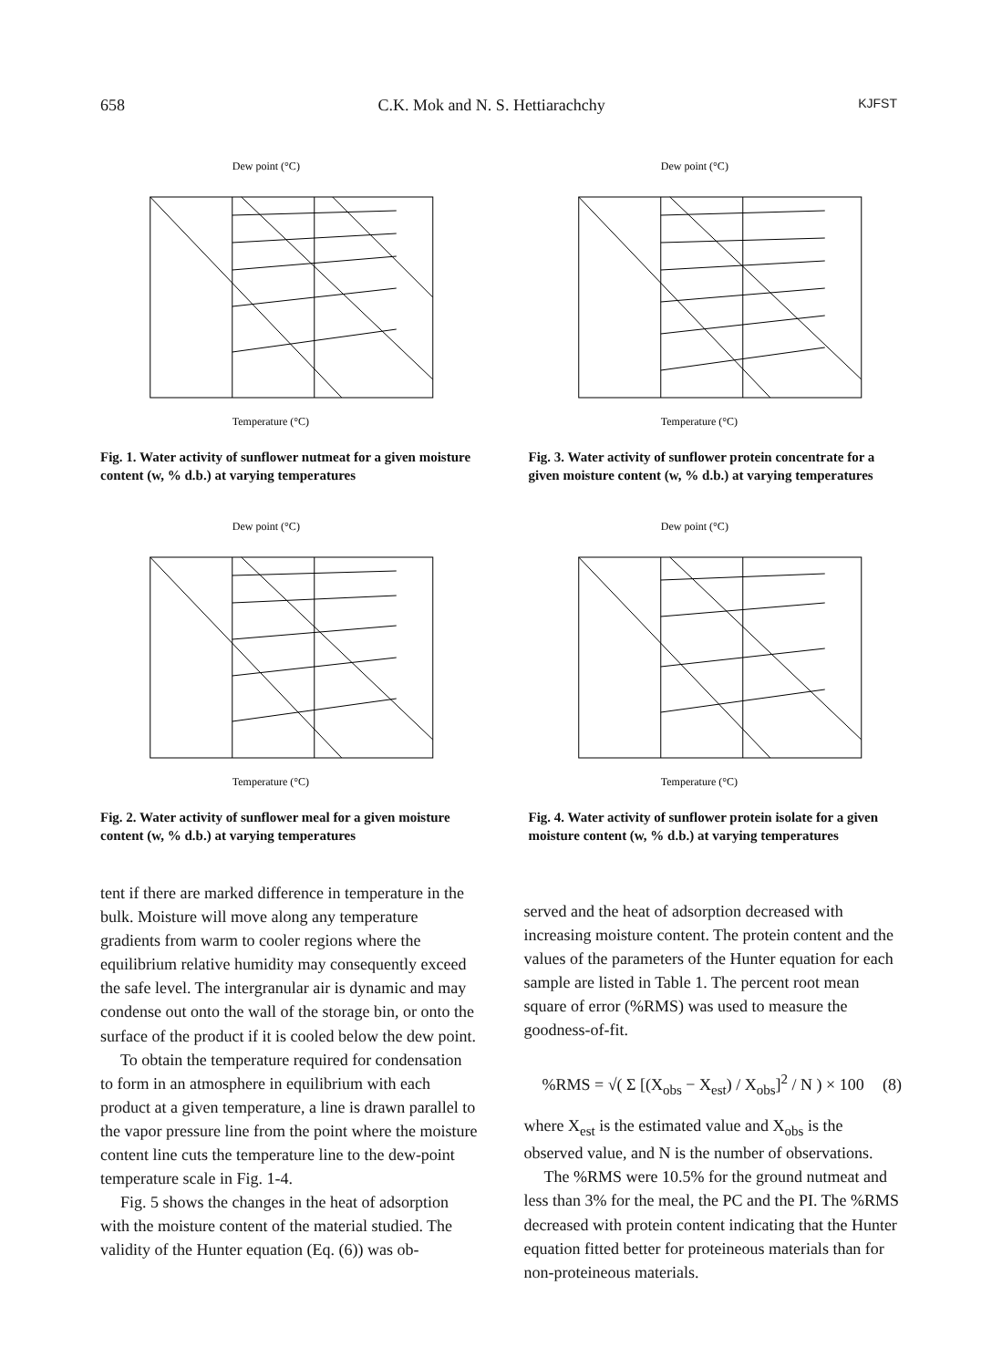658 C.K. Mok and N. S. Hettiarachchy KJFST
Dew point (°C)
Temperature (°C)
Fig. 1. Water activity of sunflower nutmeat for a given moisture content (w, % d.b.) at varying temperatures
Dew point (°C)
Temperature (°C)
Fig. 3. Water activity of sunflower protein concentrate for a given moisture content (w, % d.b.) at varying temperatures
Dew point (°C)
Temperature (°C)
Fig. 2. Water activity of sunflower meal for a given moisture content (w, % d.b.) at varying temperatures
Dew point (°C)
Temperature (°C)
Fig. 4. Water activity of sunflower protein isolate for a given moisture content (w, % d.b.) at varying temperatures
tent if there are marked difference in temperature in the bulk. Moisture will move along any temperature gradients from warm to cooler regions where the equilibrium relative humidity may consequently exceed the safe level. The intergranular air is dynamic and may condense out onto the wall of the storage bin, or onto the surface of the product if it is cooled below the dew point.
To obtain the temperature required for condensation to form in an atmosphere in equilibrium with each product at a given temperature, a line is drawn parallel to the vapor pressure line from the point where the moisture content line cuts the temperature line to the dew-point temperature scale in Fig. 1-4.
Fig. 5 shows the changes in the heat of adsorption with the moisture content of the material studied. The validity of the Hunter equation (Eq. (6)) was ob-
served and the heat of adsorption decreased with increasing moisture content. The protein content and the values of the parameters of the Hunter equation for each sample are listed in Table 1. The percent root mean square of error (%RMS) was used to measure the goodness-of-fit.
%RMS = √( Σ [(X<sub>obs</sub> − X<sub>est</sub>) / X<sub>obs</sub>]<sup>2</sup> / N ) × 100 (8)
where X<sub>est</sub> is the estimated value and X<sub>obs</sub> is the observed value, and N is the number of observations.
The %RMS were 10.5% for the ground nutmeat and less than 3% for the meal, the PC and the PI. The %RMS decreased with protein content indicating that the Hunter equation fitted better for proteineous materials than for non-proteineous materials.